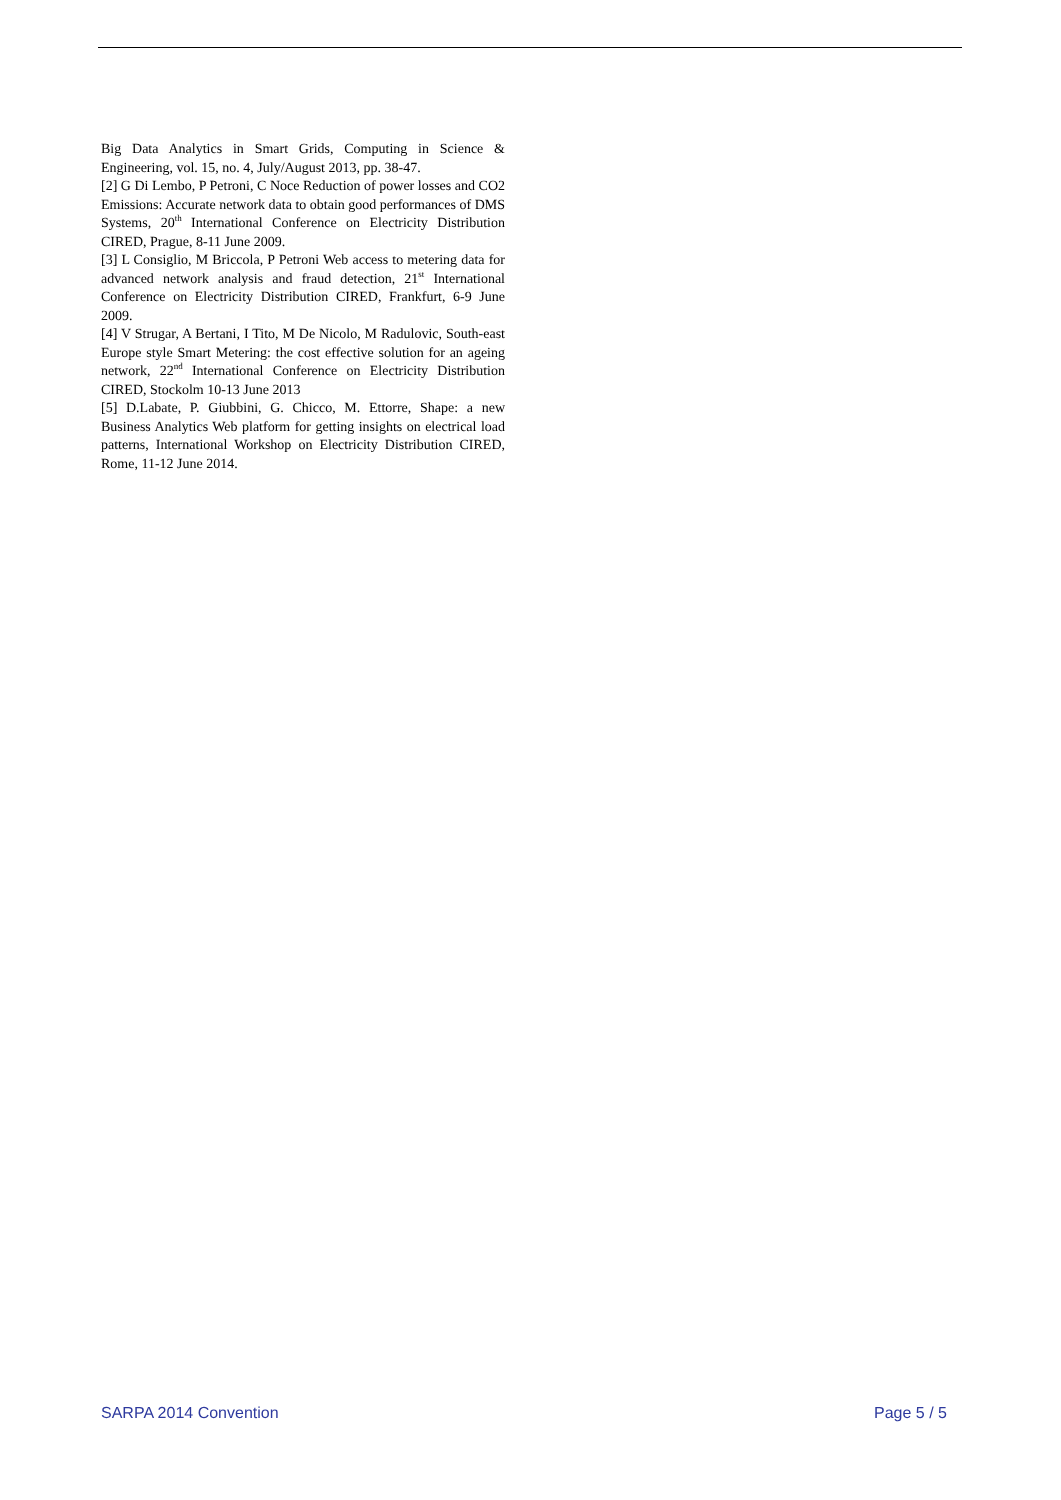Big Data Analytics in Smart Grids, Computing in Science & Engineering, vol. 15, no. 4, July/August 2013, pp. 38-47.
[2] G Di Lembo, P Petroni, C Noce Reduction of power losses and CO2 Emissions: Accurate network data to obtain good performances of DMS Systems, 20<sup>th</sup> International Conference on Electricity Distribution CIRED, Prague, 8-11 June 2009.
[3] L Consiglio, M Briccola, P Petroni Web access to metering data for advanced network analysis and fraud detection, 21<sup>st</sup> International Conference on Electricity Distribution CIRED, Frankfurt, 6-9 June 2009.
[4] V Strugar, A Bertani, I Tito, M De Nicolo, M Radulovic, South-east Europe style Smart Metering: the cost effective solution for an ageing network, 22<sup>nd</sup> International Conference on Electricity Distribution CIRED, Stockolm 10-13 June 2013
[5] D.Labate, P. Giubbini, G. Chicco, M. Ettorre, Shape: a new Business Analytics Web platform for getting insights on electrical load patterns, International Workshop on Electricity Distribution CIRED, Rome, 11-12 June 2014.
SARPA 2014 Convention Page 5 / 5